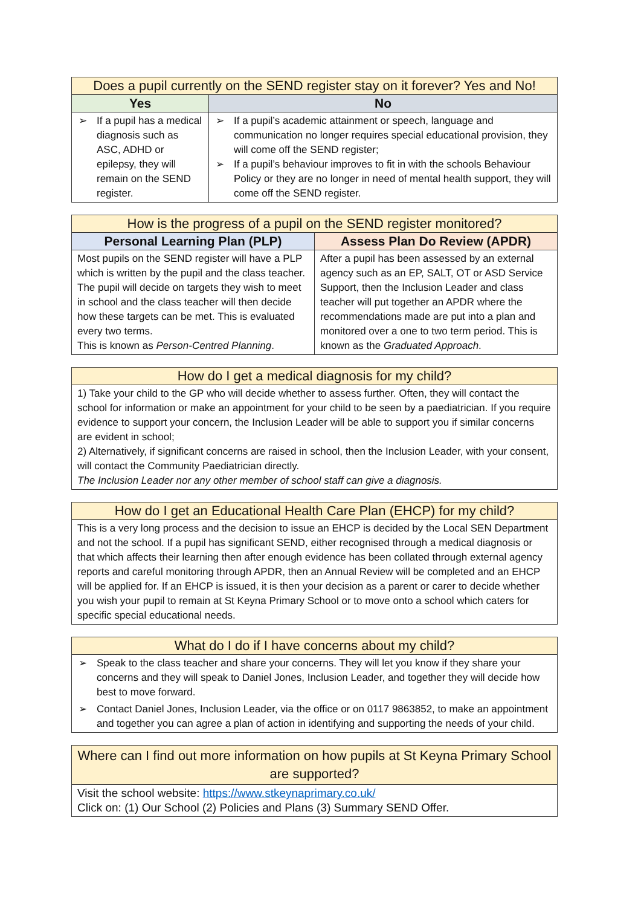| Does a pupil currently on the SEND register stay on it forever? Yes and No! | |
| --- | --- |
| Yes | No |
| ➢ If a pupil has a medical diagnosis such as ASC, ADHD or epilepsy, they will remain on the SEND register. | ➢ If a pupil’s academic attainment or speech, language and communication no longer requires special educational provision, they will come off the SEND register; ➢ If a pupil’s behaviour improves to fit in with the schools Behaviour Policy or they are no longer in need of mental health support, they will come off the SEND register. |
| How is the progress of a pupil on the SEND register monitored? | |
| --- | --- |
| Personal Learning Plan (PLP) | Assess Plan Do Review (APDR) |
| Most pupils on the SEND register will have a PLP which is written by the pupil and the class teacher. The pupil will decide on targets they wish to meet in school and the class teacher will then decide how these targets can be met. This is evaluated every two terms. This is known as Person-Centred Planning . | After a pupil has been assessed by an external agency such as an EP, SALT, OT or ASD Service Support, then the Inclusion Leader and class teacher will put together an APDR where the recommendations made are put into a plan and monitored over a one to two term period. This is known as the Graduated Approach . |
| How do I get a medical diagnosis for my child? |
| --- |
| 1) Take your child to the GP who will decide whether to assess further. Often, they will contact the school for information or make an appointment for your child to be seen by a paediatrician. If you require evidence to support your concern, the Inclusion Leader will be able to support you if similar concerns are evident in school; 2) Alternatively, if significant concerns are raised in school, then the Inclusion Leader, with your consent, will contact the Community Paediatrician directly. The Inclusion Leader nor any other member of school staff can give a diagnosis. |
| How do I get an Educational Health Care Plan (EHCP) for my child? |
| --- |
| This is a very long process and the decision to issue an EHCP is decided by the Local SEN Department and not the school. If a pupil has significant SEND, either recognised through a medical diagnosis or that which affects their learning then after enough evidence has been collated through external agency reports and careful monitoring through APDR, then an Annual Review will be completed and an EHCP will be applied for. If an EHCP is issued, it is then your decision as a parent or carer to decide whether you wish your pupil to remain at St Keyna Primary School or to move onto a school which caters for specific special educational needs. |
| What do I do if I have concerns about my child? |
| --- |
| ➢ Speak to the class teacher and share your concerns. They will let you know if they share your concerns and they will speak to Daniel Jones, Inclusion Leader, and together they will decide how best to move forward. ➢ Contact Daniel Jones, Inclusion Leader, via the office or on 0117 9863852, to make an appointment and together you can agree a plan of action in identifying and supporting the needs of your child. |
| Where can I find out more information on how pupils at St Keyna Primary School are supported? |
| --- |
| Visit the school website: https://www.stkeynaprimary.co.uk/ Click on: (1) Our School (2) Policies and Plans (3) Summary SEND Offer. |